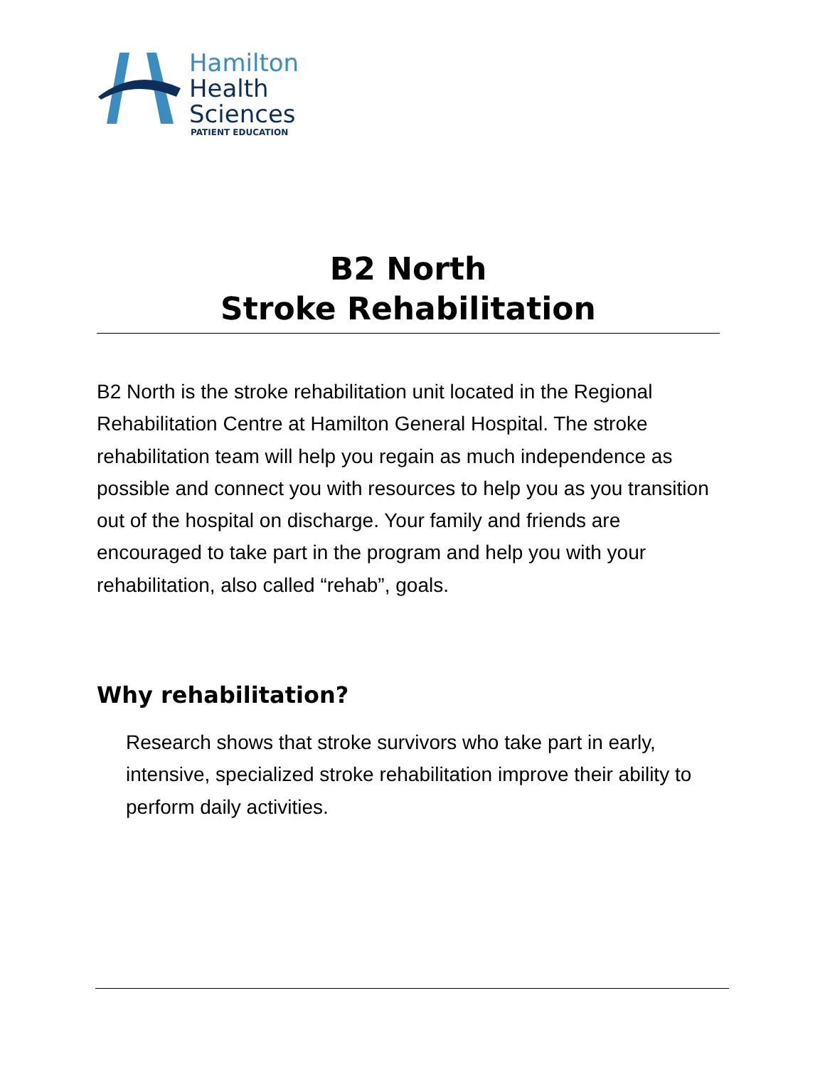Hamilton
Health
Sciences
PATIENT EDUCATION
B2 North
Stroke Rehabilitation
B2 North is the stroke rehabilitation unit located in the Regional Rehabilitation Centre at Hamilton General Hospital. The stroke rehabilitation team will help you regain as much independence as possible and connect you with resources to help you as you transition out of the hospital on discharge. Your family and friends are encouraged to take part in the program and help you with your rehabilitation, also called “rehab”, goals.
Why rehabilitation?
Research shows that stroke survivors who take part in early, intensive, specialized stroke rehabilitation improve their ability to perform daily activities.